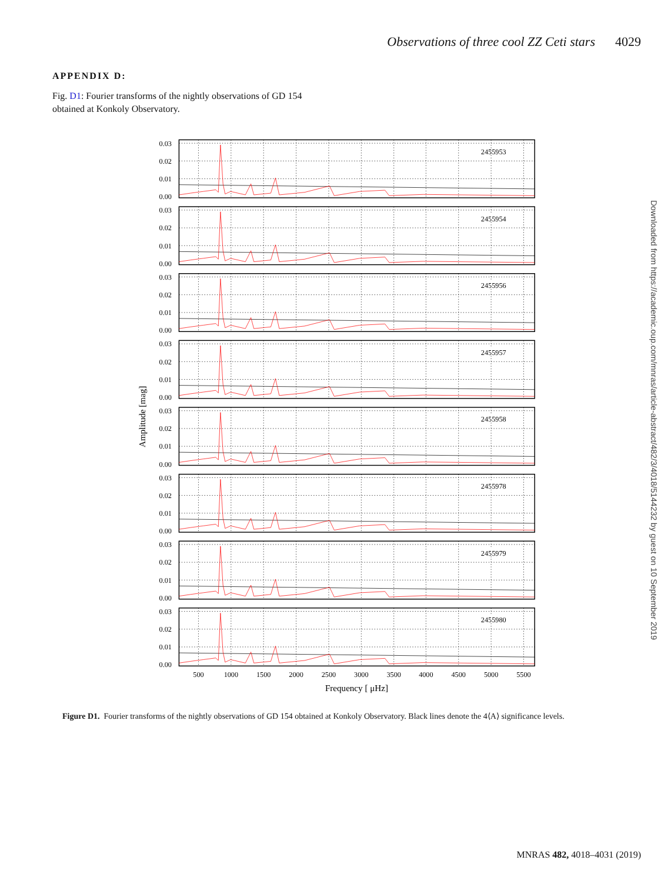Observations of three cool ZZ Ceti stars 4029
APPENDIX D:
Fig. D1: Fourier transforms of the nightly observations of GD 154 obtained at Konkoly Observatory.
2455953
0.03
0.02
0.01
0.00
2455954
2455956
2455957
2455958
2455978
2455979
2455980
500
1000
1500
2000
2500
3000
3500
4000
4500
5000
5500
Frequency [ μHz]
Amplitude [mag]
Figure D1. Fourier transforms of the nightly observations of GD 154 obtained at Konkoly Observatory. Black lines denote the 4⟨A⟩ significance levels.
MNRAS 482, 4018–4031 (2019)
Downloaded from https://academic.oup.com/mnras/article-abstract/482/3/4018/5144232 by guest on 10 September 2019